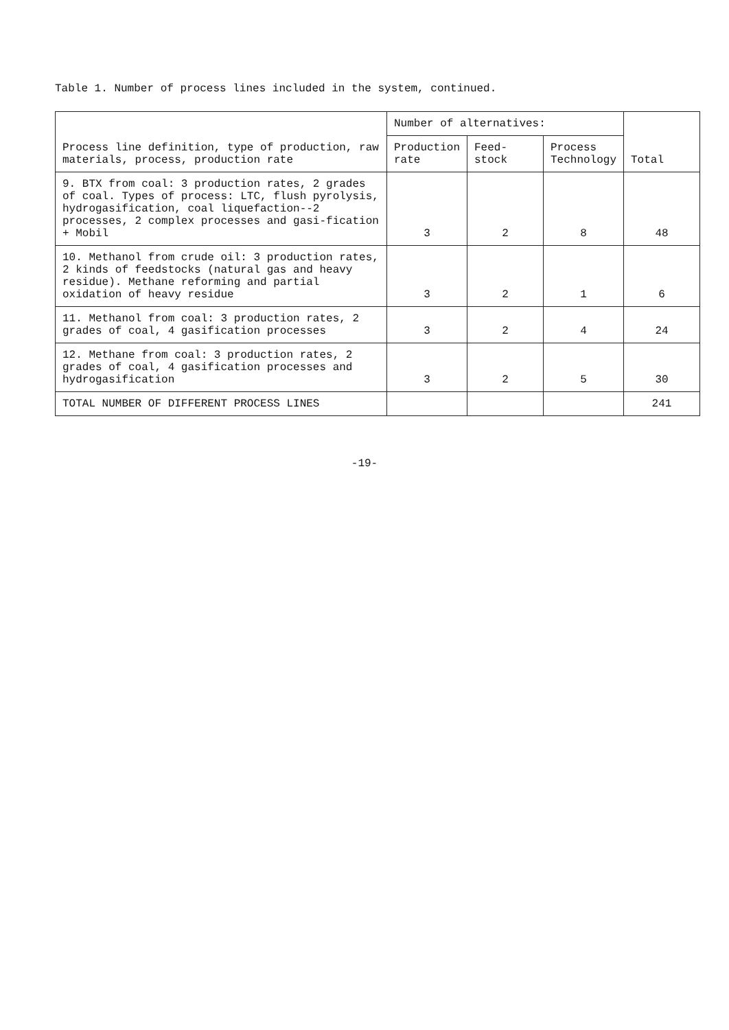Table 1. Number of process lines included in the system, continued.
| Process line definition, type of production, raw materials, process, production rate | Number of alternatives: | | | Total |
| --- | --- | --- | --- | --- |
| | Production rate | Feed-stock | Process Technology | |
| 9. BTX from coal: 3 production rates, 2 grades of coal. Types of process: LTC, flush pyrolysis, hydrogasification, coal liquefaction--2 processes, 2 complex processes and gasi-fication + Mobil | 3 | 2 | 8 | 48 |
| 10. Methanol from crude oil: 3 production rates, 2 kinds of feedstocks (natural gas and heavy residue). Methane reforming and partial oxidation of heavy residue | 3 | 2 | 1 | 6 |
| 11. Methanol from coal: 3 production rates, 2 grades of coal, 4 gasification processes | 3 | 2 | 4 | 24 |
| 12. Methane from coal: 3 production rates, 2 grades of coal, 4 gasification processes and hydrogasification | 3 | 2 | 5 | 30 |
| TOTAL NUMBER OF DIFFERENT PROCESS LINES | | | | 241 |
-19-